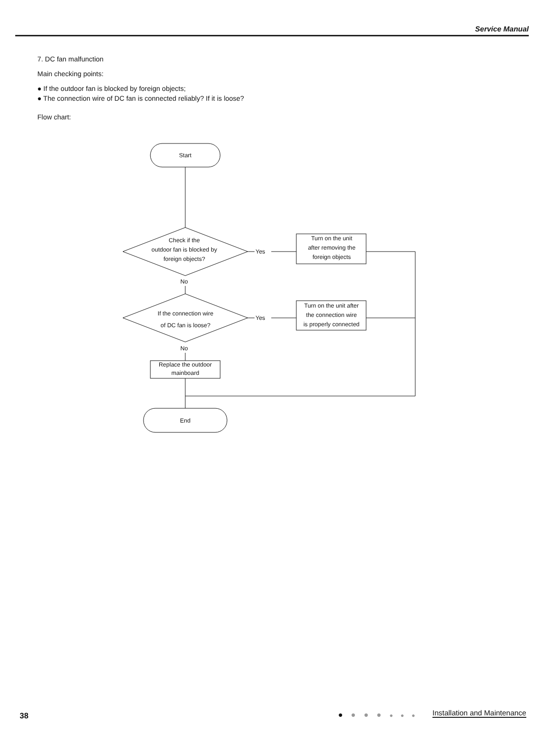Service Manual
7. DC fan malfunction
Main checking points:
● If the outdoor fan is blocked by foreign objects;
● The connection wire of DC fan is connected reliably? If it is loose?
Flow chart:
Start
Check if the
outdoor fan is blocked by
foreign objects?
Yes
Turn on the unit
after removing the
foreign objects
No
If the connection wire
of DC fan is loose?
Yes
Turn on the unit after
the connection wire
is properly connected
No
Replace the outdoor
mainboard
End
38 ● ● ● ● ● ● ● Installation and Maintenance